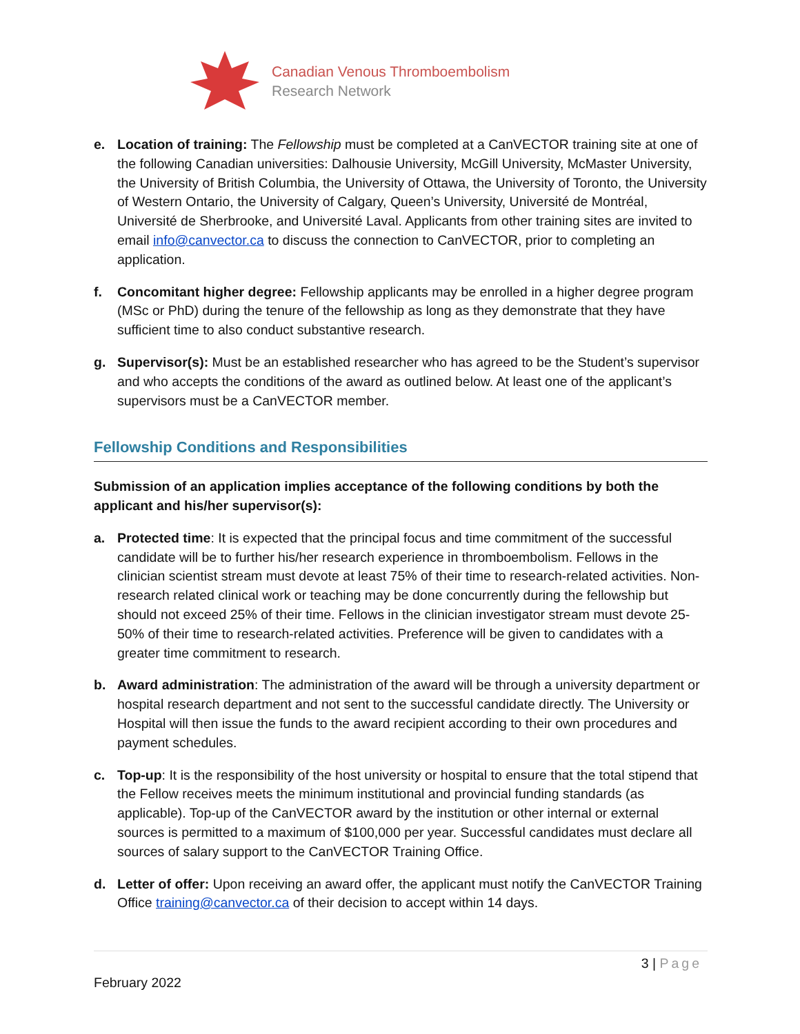Canadian Venous Thromboembolism
Research Network
e. Location of training: The Fellowship must be completed at a CanVECTOR training site at one of the following Canadian universities: Dalhousie University, McGill University, McMaster University, the University of British Columbia, the University of Ottawa, the University of Toronto, the University of Western Ontario, the University of Calgary, Queen’s University, Université de Montréal, Université de Sherbrooke, and Université Laval. Applicants from other training sites are invited to email info@canvector.ca to discuss the connection to CanVECTOR, prior to completing an application.
f. Concomitant higher degree: Fellowship applicants may be enrolled in a higher degree program (MSc or PhD) during the tenure of the fellowship as long as they demonstrate that they have sufficient time to also conduct substantive research.
g. Supervisor(s): Must be an established researcher who has agreed to be the Student’s supervisor and who accepts the conditions of the award as outlined below. At least one of the applicant’s supervisors must be a CanVECTOR member.
Fellowship Conditions and Responsibilities
Submission of an application implies acceptance of the following conditions by both the applicant and his/her supervisor(s):
a. Protected time: It is expected that the principal focus and time commitment of the successful candidate will be to further his/her research experience in thromboembolism. Fellows in the clinician scientist stream must devote at least 75% of their time to research-related activities. Non-research related clinical work or teaching may be done concurrently during the fellowship but should not exceed 25% of their time. Fellows in the clinician investigator stream must devote 25-50% of their time to research-related activities. Preference will be given to candidates with a greater time commitment to research.
b. Award administration: The administration of the award will be through a university department or hospital research department and not sent to the successful candidate directly. The University or Hospital will then issue the funds to the award recipient according to their own procedures and payment schedules.
c. Top-up: It is the responsibility of the host university or hospital to ensure that the total stipend that the Fellow receives meets the minimum institutional and provincial funding standards (as applicable). Top-up of the CanVECTOR award by the institution or other internal or external sources is permitted to a maximum of $100,000 per year. Successful candidates must declare all sources of salary support to the CanVECTOR Training Office.
d. Letter of offer: Upon receiving an award offer, the applicant must notify the CanVECTOR Training Office training@canvector.ca of their decision to accept within 14 days.
3 | Page
February 2022